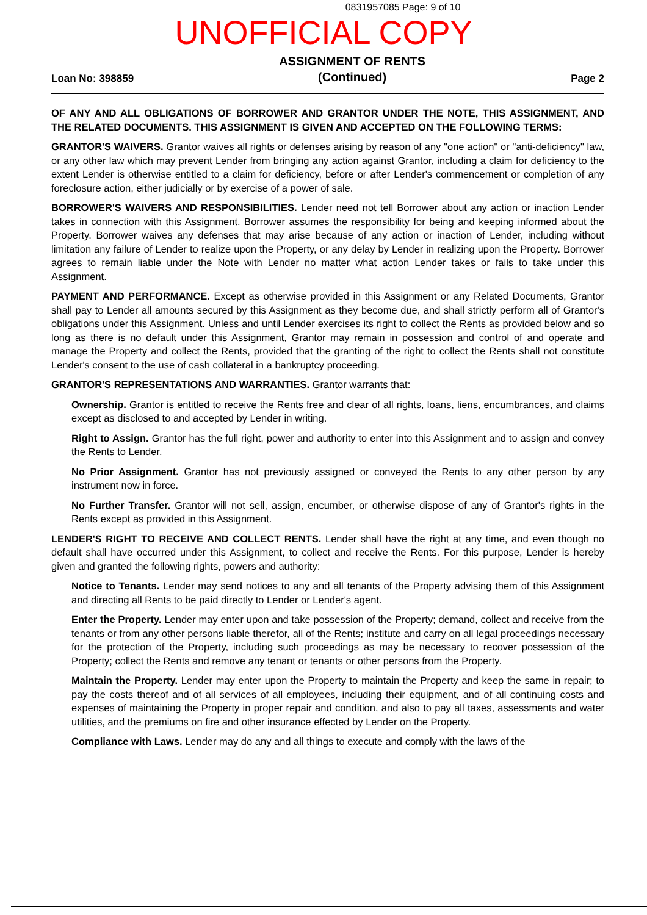0831957085 Page: 9 of 10
UNOFFICIAL COPY
Loan No: 398859 ASSIGNMENT OF RENTS
(Continued) Page 2
OF ANY AND ALL OBLIGATIONS OF BORROWER AND GRANTOR UNDER THE NOTE, THIS ASSIGNMENT, AND THE RELATED DOCUMENTS. THIS ASSIGNMENT IS GIVEN AND ACCEPTED ON THE FOLLOWING TERMS:
GRANTOR'S WAIVERS. Grantor waives all rights or defenses arising by reason of any "one action" or "anti-deficiency" law, or any other law which may prevent Lender from bringing any action against Grantor, including a claim for deficiency to the extent Lender is otherwise entitled to a claim for deficiency, before or after Lender's commencement or completion of any foreclosure action, either judicially or by exercise of a power of sale.
BORROWER'S WAIVERS AND RESPONSIBILITIES. Lender need not tell Borrower about any action or inaction Lender takes in connection with this Assignment. Borrower assumes the responsibility for being and keeping informed about the Property. Borrower waives any defenses that may arise because of any action or inaction of Lender, including without limitation any failure of Lender to realize upon the Property, or any delay by Lender in realizing upon the Property. Borrower agrees to remain liable under the Note with Lender no matter what action Lender takes or fails to take under this Assignment.
PAYMENT AND PERFORMANCE. Except as otherwise provided in this Assignment or any Related Documents, Grantor shall pay to Lender all amounts secured by this Assignment as they become due, and shall strictly perform all of Grantor's obligations under this Assignment. Unless and until Lender exercises its right to collect the Rents as provided below and so long as there is no default under this Assignment, Grantor may remain in possession and control of and operate and manage the Property and collect the Rents, provided that the granting of the right to collect the Rents shall not constitute Lender's consent to the use of cash collateral in a bankruptcy proceeding.
GRANTOR'S REPRESENTATIONS AND WARRANTIES. Grantor warrants that:
Ownership. Grantor is entitled to receive the Rents free and clear of all rights, loans, liens, encumbrances, and claims except as disclosed to and accepted by Lender in writing.
Right to Assign. Grantor has the full right, power and authority to enter into this Assignment and to assign and convey the Rents to Lender.
No Prior Assignment. Grantor has not previously assigned or conveyed the Rents to any other person by any instrument now in force.
No Further Transfer. Grantor will not sell, assign, encumber, or otherwise dispose of any of Grantor's rights in the Rents except as provided in this Assignment.
LENDER'S RIGHT TO RECEIVE AND COLLECT RENTS. Lender shall have the right at any time, and even though no default shall have occurred under this Assignment, to collect and receive the Rents. For this purpose, Lender is hereby given and granted the following rights, powers and authority:
Notice to Tenants. Lender may send notices to any and all tenants of the Property advising them of this Assignment and directing all Rents to be paid directly to Lender or Lender's agent.
Enter the Property. Lender may enter upon and take possession of the Property; demand, collect and receive from the tenants or from any other persons liable therefor, all of the Rents; institute and carry on all legal proceedings necessary for the protection of the Property, including such proceedings as may be necessary to recover possession of the Property; collect the Rents and remove any tenant or tenants or other persons from the Property.
Maintain the Property. Lender may enter upon the Property to maintain the Property and keep the same in repair; to pay the costs thereof and of all services of all employees, including their equipment, and of all continuing costs and expenses of maintaining the Property in proper repair and condition, and also to pay all taxes, assessments and water utilities, and the premiums on fire and other insurance effected by Lender on the Property.
Compliance with Laws. Lender may do any and all things to execute and comply with the laws of the